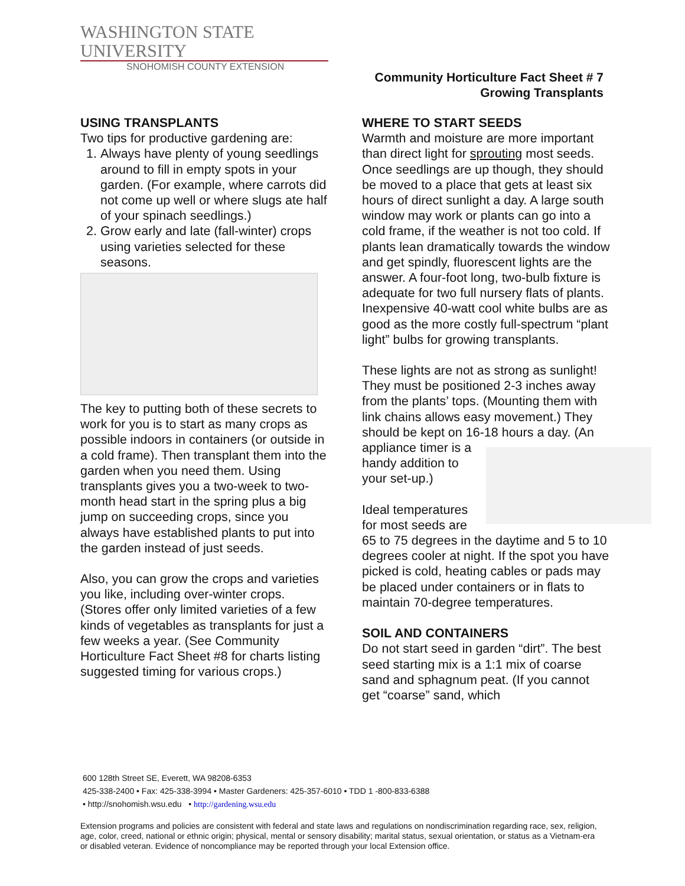WASHINGTON STATE UNIVERSITY
SNOHOMISH COUNTY EXTENSION
Community Horticulture Fact Sheet # 7
Growing Transplants
USING TRANSPLANTS
Two tips for productive gardening are:
1. Always have plenty of young seedlings around to fill in empty spots in your garden. (For example, where carrots did not come up well or where slugs ate half of your spinach seedlings.)
2. Grow early and late (fall-winter) crops using varieties selected for these seasons.
The key to putting both of these secrets to work for you is to start as many crops as possible indoors in containers (or outside in a cold frame). Then transplant them into the garden when you need them. Using transplants gives you a two-week to two-month head start in the spring plus a big jump on succeeding crops, since you always have established plants to put into the garden instead of just seeds.
Also, you can grow the crops and varieties you like, including over-winter crops. (Stores offer only limited varieties of a few kinds of vegetables as transplants for just a few weeks a year. (See Community Horticulture Fact Sheet #8 for charts listing suggested timing for various crops.)
WHERE TO START SEEDS
Warmth and moisture are more important than direct light for sprouting most seeds. Once seedlings are up though, they should be moved to a place that gets at least six hours of direct sunlight a day. A large south window may work or plants can go into a cold frame, if the weather is not too cold. If plants lean dramatically towards the window and get spindly, fluorescent lights are the answer. A four-foot long, two-bulb fixture is adequate for two full nursery flats of plants. Inexpensive 40-watt cool white bulbs are as good as the more costly full-spectrum “plant light” bulbs for growing transplants.
These lights are not as strong as sunlight! They must be positioned 2-3 inches away from the plants’ tops. (Mounting them with link chains allows easy movement.) They should be kept on 16-18 hours a day. (An appliance timer is a handy addition to your set-up.)
Ideal temperatures for most seeds are 65 to 75 degrees in the daytime and 5 to 10 degrees cooler at night. If the spot you have picked is cold, heating cables or pads may be placed under containers or in flats to maintain 70-degree temperatures.
SOIL AND CONTAINERS
Do not start seed in garden “dirt”. The best seed starting mix is a 1:1 mix of coarse sand and sphagnum peat. (If you cannot get “coarse” sand, which
600 128th Street SE, Everett, WA 98208-6353
425-338-2400 • Fax: 425-338-3994 • Master Gardeners: 425-357-6010 • TDD 1 -800-833-6388
• http://snohomish.wsu.edu • http://gardening.wsu.edu
Extension programs and policies are consistent with federal and state laws and regulations on nondiscrimination regarding race, sex, religion, age, color, creed, national or ethnic origin; physical, mental or sensory disability; marital status, sexual orientation, or status as a Vietnam-era or disabled veteran. Evidence of noncompliance may be reported through your local Extension office.